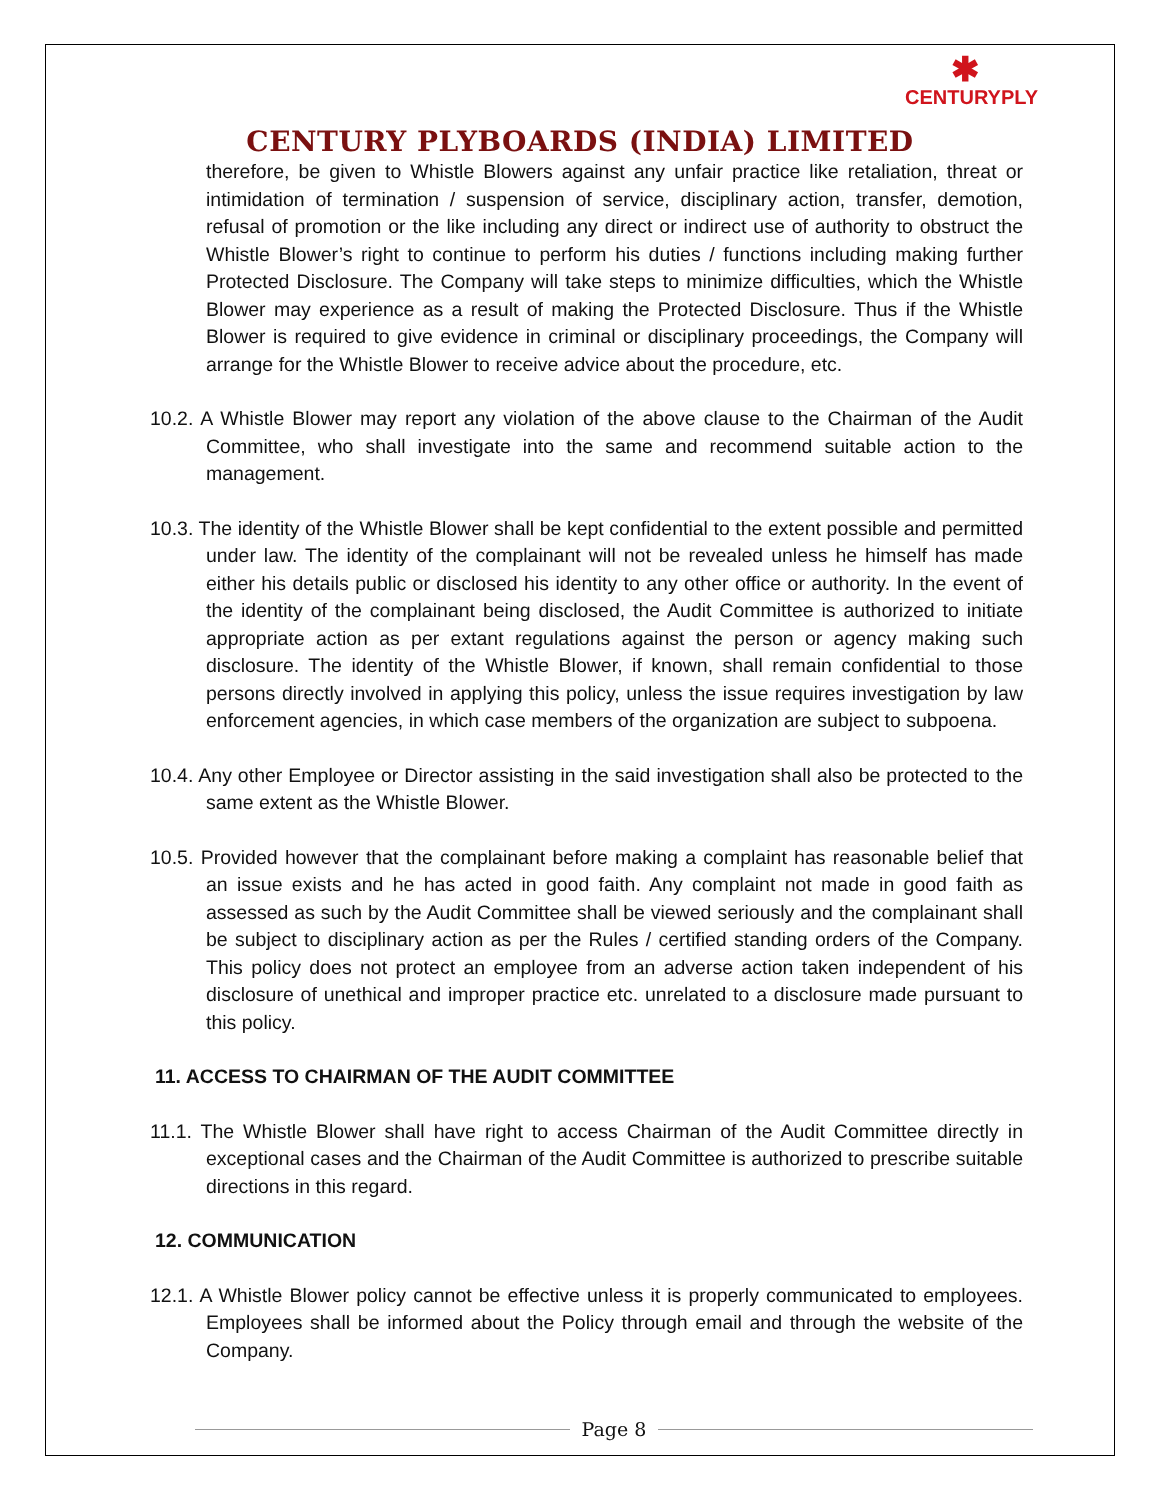✱
CENTURYPLY
CENTURY PLYBOARDS (INDIA) LIMITED
therefore, be given to Whistle Blowers against any unfair practice like retaliation, threat or intimidation of termination / suspension of service, disciplinary action, transfer, demotion, refusal of promotion or the like including any direct or indirect use of authority to obstruct the Whistle Blower’s right to continue to perform his duties / functions including making further Protected Disclosure. The Company will take steps to minimize difficulties, which the Whistle Blower may experience as a result of making the Protected Disclosure. Thus if the Whistle Blower is required to give evidence in criminal or disciplinary proceedings, the Company will arrange for the Whistle Blower to receive advice about the procedure, etc.
10.2. A Whistle Blower may report any violation of the above clause to the Chairman of the Audit Committee, who shall investigate into the same and recommend suitable action to the management.
10.3. The identity of the Whistle Blower shall be kept confidential to the extent possible and permitted under law. The identity of the complainant will not be revealed unless he himself has made either his details public or disclosed his identity to any other office or authority. In the event of the identity of the complainant being disclosed, the Audit Committee is authorized to initiate appropriate action as per extant regulations against the person or agency making such disclosure. The identity of the Whistle Blower, if known, shall remain confidential to those persons directly involved in applying this policy, unless the issue requires investigation by law enforcement agencies, in which case members of the organization are subject to subpoena.
10.4. Any other Employee or Director assisting in the said investigation shall also be protected to the same extent as the Whistle Blower.
10.5. Provided however that the complainant before making a complaint has reasonable belief that an issue exists and he has acted in good faith. Any complaint not made in good faith as assessed as such by the Audit Committee shall be viewed seriously and the complainant shall be subject to disciplinary action as per the Rules / certified standing orders of the Company. This policy does not protect an employee from an adverse action taken independent of his disclosure of unethical and improper practice etc. unrelated to a disclosure made pursuant to this policy.
11. ACCESS TO CHAIRMAN OF THE AUDIT COMMITTEE
11.1. The Whistle Blower shall have right to access Chairman of the Audit Committee directly in exceptional cases and the Chairman of the Audit Committee is authorized to prescribe suitable directions in this regard.
12. COMMUNICATION
12.1. A Whistle Blower policy cannot be effective unless it is properly communicated to employees. Employees shall be informed about the Policy through email and through the website of the Company.
Page 8